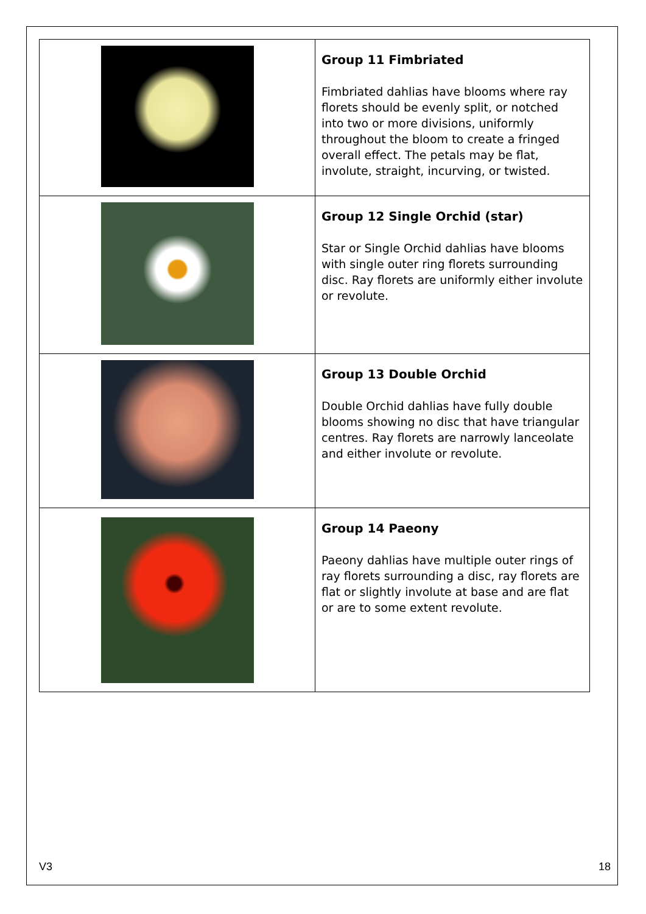| | Group 11 Fimbriated Fimbriated dahlias have blooms where ray florets should be evenly split, or notched into two or more divisions, uniformly throughout the bloom to create a fringed overall effect. The petals may be flat, involute, straight, incurving, or twisted. |
| | Group 12 Single Orchid (star) Star or Single Orchid dahlias have blooms with single outer ring florets surrounding disc. Ray florets are uniformly either involute or revolute. |
| | Group 13 Double Orchid Double Orchid dahlias have fully double blooms showing no disc that have triangular centres. Ray florets are narrowly lanceolate and either involute or revolute. |
| | Group 14 Paeony Paeony dahlias have multiple outer rings of ray florets surrounding a disc, ray florets are flat or slightly involute at base and are flat or are to some extent revolute. |
V3 18